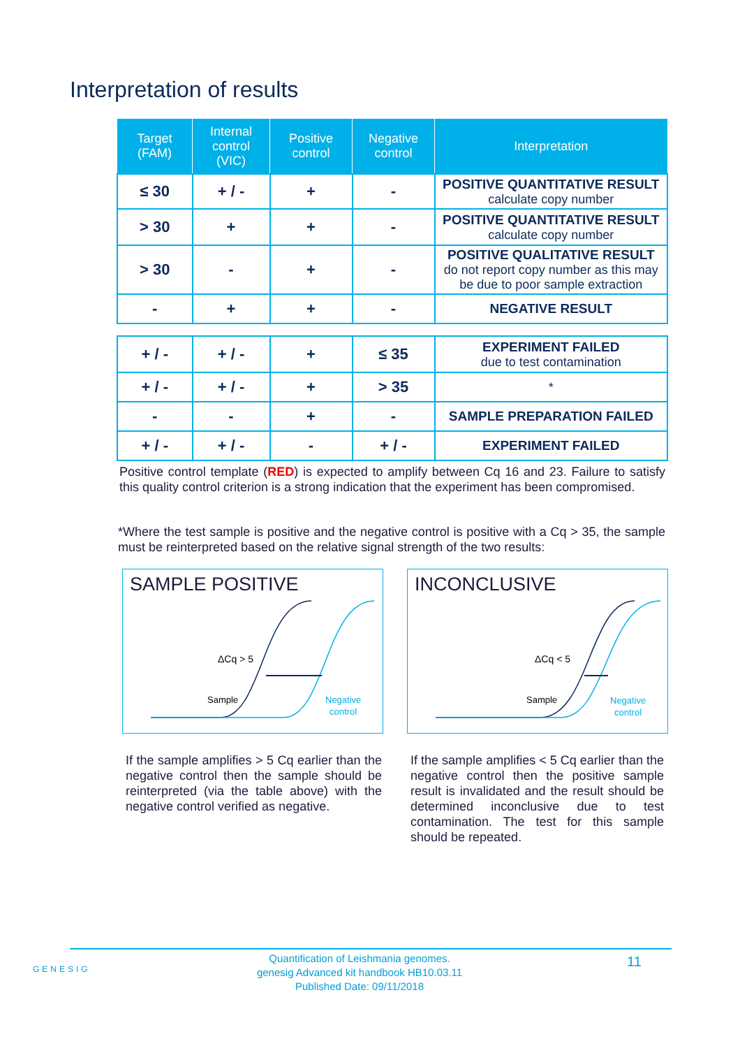Interpretation of results
| Target (FAM) | Internal control (VIC) | Positive control | Negative control | Interpretation |
| --- | --- | --- | --- | --- |
| ≤ 30 | + / - | + | - | POSITIVE QUANTITATIVE RESULT calculate copy number |
| > 30 | + | + | - | POSITIVE QUANTITATIVE RESULT calculate copy number |
| > 30 | - | + | - | POSITIVE QUALITATIVE RESULT do not report copy number as this may be due to poor sample extraction |
| - | + | + | - | NEGATIVE RESULT |
| + / - | + / - | + | ≤ 35 | EXPERIMENT FAILED due to test contamination |
| + / - | + / - | + | > 35 | * |
| - | - | + | - | SAMPLE PREPARATION FAILED |
| + / - | + / - | - | + / - | EXPERIMENT FAILED |
Positive control template (RED) is expected to amplify between Cq 16 and 23. Failure to satisfy this quality control criterion is a strong indication that the experiment has been compromised.
*Where the test sample is positive and the negative control is positive with a Cq > 35, the sample must be reinterpreted based on the relative signal strength of the two results:
SAMPLE POSITIVE
ΔCq > 5
Sample
Negative
control
INCONCLUSIVE
ΔCq < 5
Sample
Negative
control
If the sample amplifies > 5 Cq earlier than the negative control then the sample should be reinterpreted (via the table above) with the negative control verified as negative.
If the sample amplifies < 5 Cq earlier than the negative control then the positive sample result is invalidated and the result should be determined inconclusive due to test contamination. The test for this sample should be repeated.
GENESIG
Quantification of Leishmania genomes.
genesig Advanced kit handbook HB10.03.11
Published Date: 09/11/2018
11